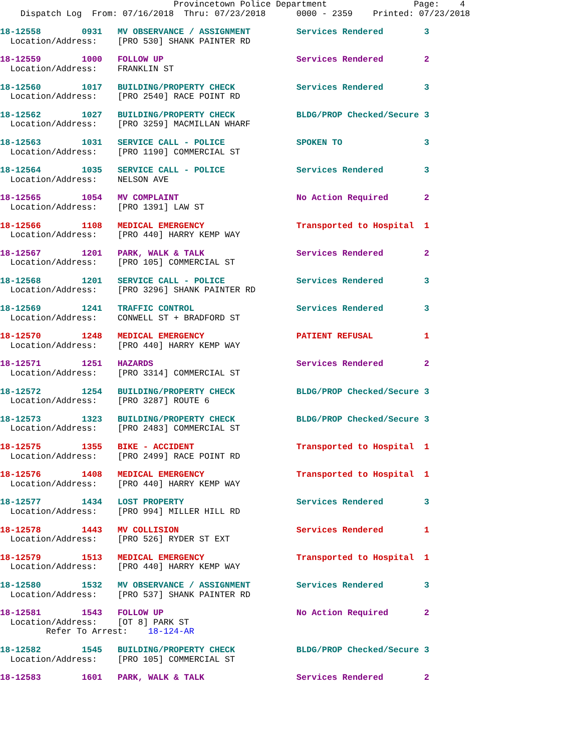Provincetown Police Department                 Page:    4
    Dispatch Log  From: 07/16/2018  Thru: 07/23/2018      0000 - 2359    Printed: 07/23/2018
18-12558        0931   MV OBSERVANCE / ASSIGNMENT         Services Rendered        3
  Location/Address:    [PRO 530] SHANK PAINTER RD
18-12559        1000   FOLLOW UP                          Services Rendered        2
  Location/Address:    FRANKLIN ST
18-12560        1017   BUILDING/PROPERTY CHECK            Services Rendered        3
  Location/Address:    [PRO 2540] RACE POINT RD
18-12562        1027   BUILDING/PROPERTY CHECK            BLDG/PROP Checked/Secure 3
  Location/Address:    [PRO 3259] MACMILLAN WHARF
18-12563        1031   SERVICE CALL - POLICE              SPOKEN TO                3
  Location/Address:    [PRO 1190] COMMERCIAL ST
18-12564        1035   SERVICE CALL - POLICE              Services Rendered        3
  Location/Address:    NELSON AVE
18-12565        1054   MV COMPLAINT                       No Action Required       2
  Location/Address:    [PRO 1391] LAW ST
18-12566        1108   MEDICAL EMERGENCY                  Transported to Hospital  1
  Location/Address:    [PRO 440] HARRY KEMP WAY
18-12567        1201   PARK, WALK & TALK                  Services Rendered        2
  Location/Address:    [PRO 105] COMMERCIAL ST
18-12568        1201   SERVICE CALL - POLICE              Services Rendered        3
  Location/Address:    [PRO 3296] SHANK PAINTER RD
18-12569        1241   TRAFFIC CONTROL                    Services Rendered        3
  Location/Address:    CONWELL ST + BRADFORD ST
18-12570        1248   MEDICAL EMERGENCY                  PATIENT REFUSAL          1
  Location/Address:    [PRO 440] HARRY KEMP WAY
18-12571        1251   HAZARDS                            Services Rendered        2
  Location/Address:    [PRO 3314] COMMERCIAL ST
18-12572        1254   BUILDING/PROPERTY CHECK            BLDG/PROP Checked/Secure 3
  Location/Address:    [PRO 3287] ROUTE 6
18-12573        1323   BUILDING/PROPERTY CHECK            BLDG/PROP Checked/Secure 3
  Location/Address:    [PRO 2483] COMMERCIAL ST
18-12575        1355   BIKE - ACCIDENT                    Transported to Hospital  1
  Location/Address:    [PRO 2499] RACE POINT RD
18-12576        1408   MEDICAL EMERGENCY                  Transported to Hospital  1
  Location/Address:    [PRO 440] HARRY KEMP WAY
18-12577        1434   LOST PROPERTY                      Services Rendered        3
  Location/Address:    [PRO 994] MILLER HILL RD
18-12578        1443   MV COLLISION                       Services Rendered        1
  Location/Address:    [PRO 526] RYDER ST EXT
18-12579        1513   MEDICAL EMERGENCY                  Transported to Hospital  1
  Location/Address:    [PRO 440] HARRY KEMP WAY
18-12580        1532   MV OBSERVANCE / ASSIGNMENT         Services Rendered        3
  Location/Address:    [PRO 537] SHANK PAINTER RD
18-12581        1543   FOLLOW UP                          No Action Required       2
  Location/Address:    [OT 8] PARK ST
         Refer To Arrest:    18-124-AR
18-12582        1545   BUILDING/PROPERTY CHECK            BLDG/PROP Checked/Secure 3
  Location/Address:    [PRO 105] COMMERCIAL ST
18-12583        1601   PARK, WALK & TALK                  Services Rendered        2